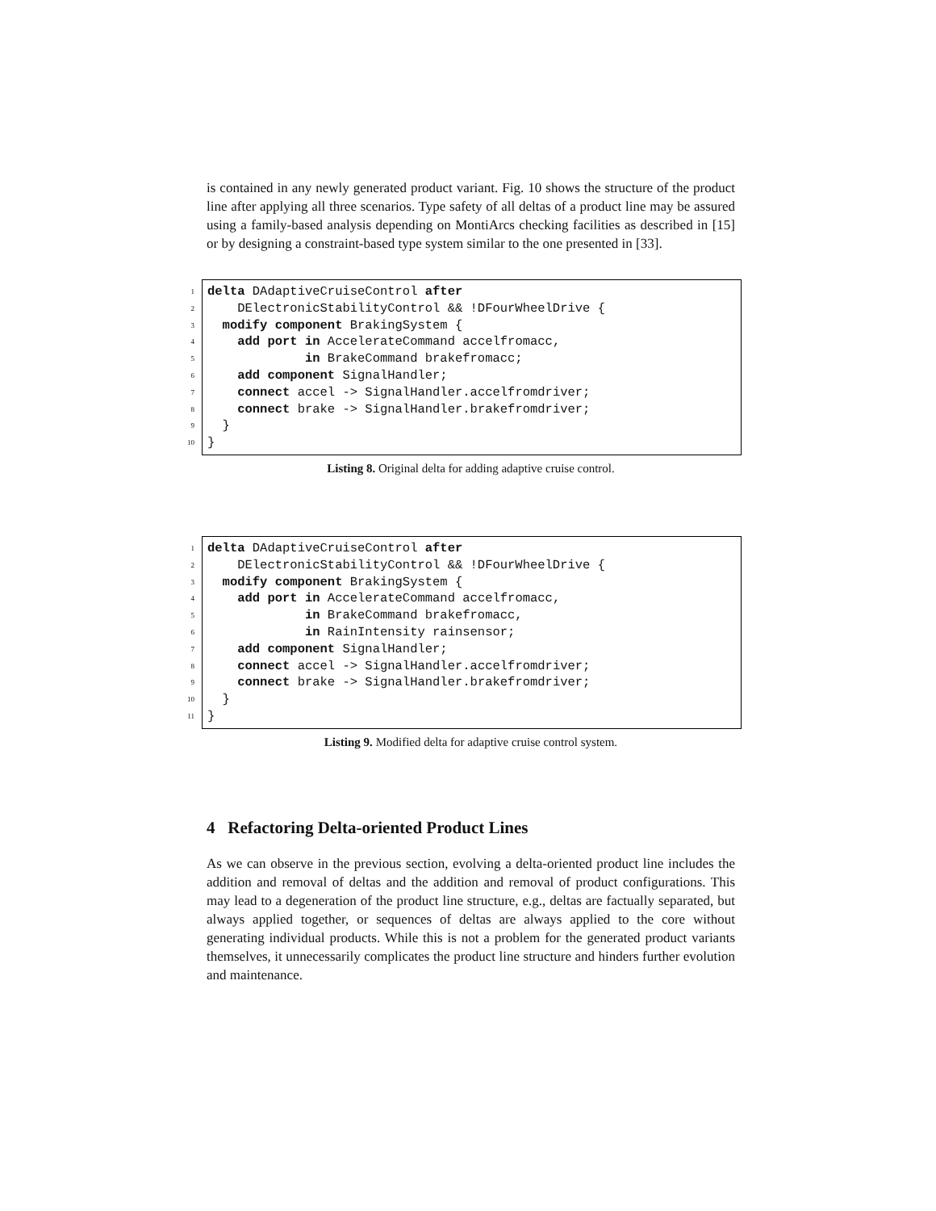is contained in any newly generated product variant. Fig. 10 shows the structure of the product line after applying all three scenarios. Type safety of all deltas of a product line may be assured using a family-based analysis depending on MontiArcs checking facilities as described in [15] or by designing a constraint-based type system similar to the one presented in [33].
1
delta DAdaptiveCruiseControl after
2
DElectronicStabilityControl && !DFourWheelDrive {
3
modify component BrakingSystem {
4
add port in AccelerateCommand accelfromacc,
5
in BrakeCommand brakefromacc;
6
add component SignalHandler;
7
connect accel -> SignalHandler.accelfromdriver;
8
connect brake -> SignalHandler.brakefromdriver;
9
}
10
}
Listing 8. Original delta for adding adaptive cruise control.
1
delta DAdaptiveCruiseControl after
2
DElectronicStabilityControl && !DFourWheelDrive {
3
modify component BrakingSystem {
4
add port in AccelerateCommand accelfromacc,
5
in BrakeCommand brakefromacc,
6
in RainIntensity rainsensor;
7
add component SignalHandler;
8
connect accel -> SignalHandler.accelfromdriver;
9
connect brake -> SignalHandler.brakefromdriver;
10
}
11
}
Listing 9. Modified delta for adaptive cruise control system.
4 Refactoring Delta-oriented Product Lines
As we can observe in the previous section, evolving a delta-oriented product line includes the addition and removal of deltas and the addition and removal of product configurations. This may lead to a degeneration of the product line structure, e.g., deltas are factually separated, but always applied together, or sequences of deltas are always applied to the core without generating individual products. While this is not a problem for the generated product variants themselves, it unnecessarily complicates the product line structure and hinders further evolution and maintenance.